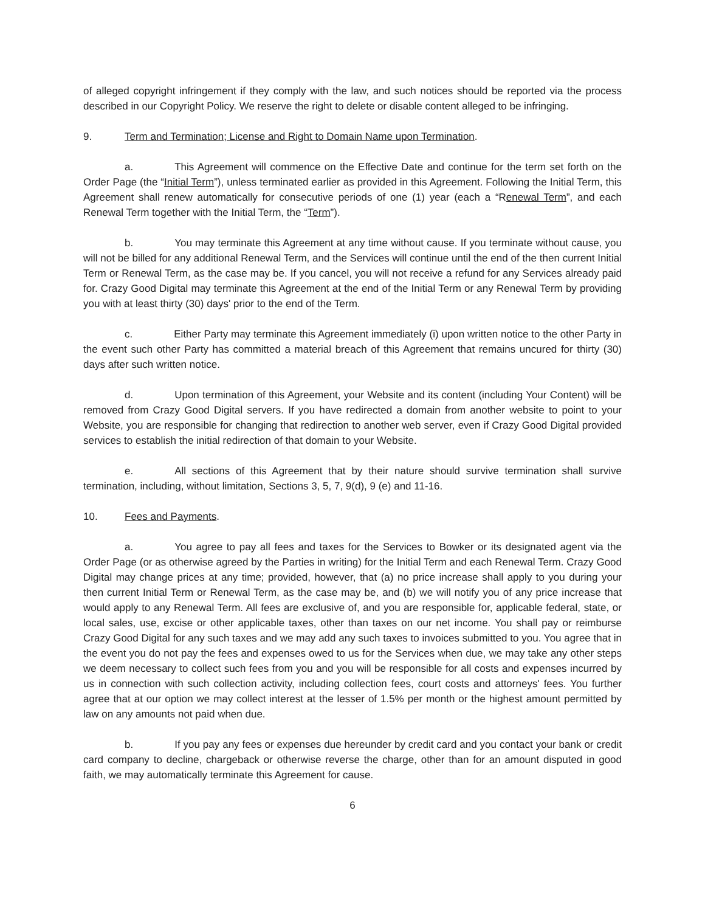of alleged copyright infringement if they comply with the law, and such notices should be reported via the process described in our Copyright Policy. We reserve the right to delete or disable content alleged to be infringing.
9. Term and Termination; License and Right to Domain Name upon Termination.
a. This Agreement will commence on the Effective Date and continue for the term set forth on the Order Page (the “Initial Term”), unless terminated earlier as provided in this Agreement. Following the Initial Term, this Agreement shall renew automatically for consecutive periods of one (1) year (each a “Renewal Term”, and each Renewal Term together with the Initial Term, the “Term”).
b. You may terminate this Agreement at any time without cause. If you terminate without cause, you will not be billed for any additional Renewal Term, and the Services will continue until the end of the then current Initial Term or Renewal Term, as the case may be. If you cancel, you will not receive a refund for any Services already paid for. Crazy Good Digital may terminate this Agreement at the end of the Initial Term or any Renewal Term by providing you with at least thirty (30) days' prior to the end of the Term.
c. Either Party may terminate this Agreement immediately (i) upon written notice to the other Party in the event such other Party has committed a material breach of this Agreement that remains uncured for thirty (30) days after such written notice.
d. Upon termination of this Agreement, your Website and its content (including Your Content) will be removed from Crazy Good Digital servers. If you have redirected a domain from another website to point to your Website, you are responsible for changing that redirection to another web server, even if Crazy Good Digital provided services to establish the initial redirection of that domain to your Website.
e. All sections of this Agreement that by their nature should survive termination shall survive termination, including, without limitation, Sections 3, 5, 7, 9(d), 9 (e) and 11-16.
10. Fees and Payments.
a. You agree to pay all fees and taxes for the Services to Bowker or its designated agent via the Order Page (or as otherwise agreed by the Parties in writing) for the Initial Term and each Renewal Term. Crazy Good Digital may change prices at any time; provided, however, that (a) no price increase shall apply to you during your then current Initial Term or Renewal Term, as the case may be, and (b) we will notify you of any price increase that would apply to any Renewal Term. All fees are exclusive of, and you are responsible for, applicable federal, state, or local sales, use, excise or other applicable taxes, other than taxes on our net income. You shall pay or reimburse Crazy Good Digital for any such taxes and we may add any such taxes to invoices submitted to you. You agree that in the event you do not pay the fees and expenses owed to us for the Services when due, we may take any other steps we deem necessary to collect such fees from you and you will be responsible for all costs and expenses incurred by us in connection with such collection activity, including collection fees, court costs and attorneys' fees. You further agree that at our option we may collect interest at the lesser of 1.5% per month or the highest amount permitted by law on any amounts not paid when due.
b. If you pay any fees or expenses due hereunder by credit card and you contact your bank or credit card company to decline, chargeback or otherwise reverse the charge, other than for an amount disputed in good faith, we may automatically terminate this Agreement for cause.
6